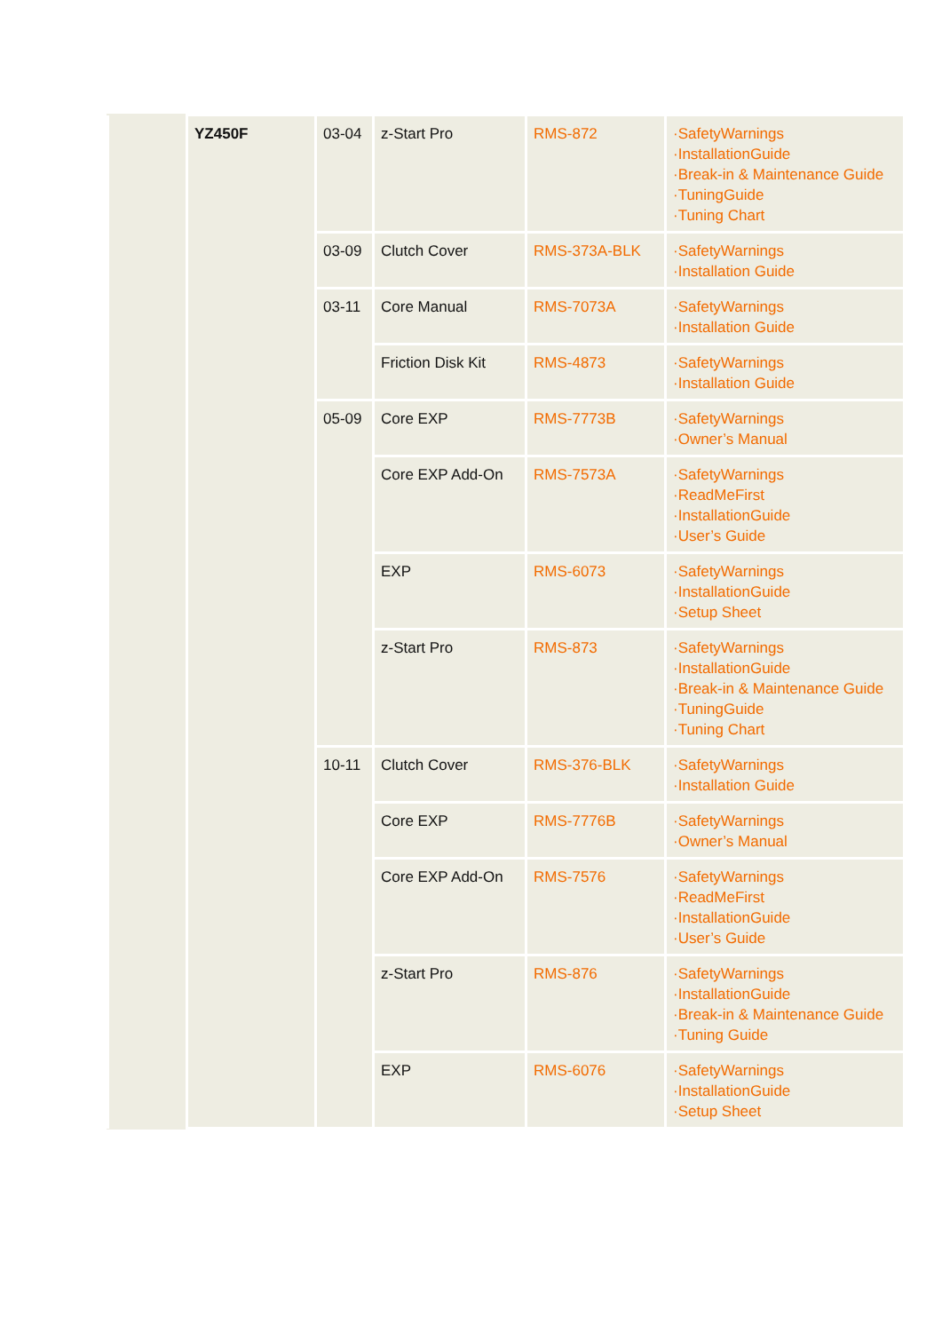| | YZ450F | 03-04 | z-Start Pro | RMS-872 | ·SafetyWarnings ·InstallationGuide ·Break-in & Maintenance Guide ·TuningGuide ·Tuning Chart |
| | | 03-09 | Clutch Cover | RMS-373A-BLK | ·SafetyWarnings ·Installation Guide |
| | | 03-11 | Core Manual | RMS-7073A | ·SafetyWarnings ·Installation Guide |
| | | | Friction Disk Kit | RMS-4873 | ·SafetyWarnings ·Installation Guide |
| | | 05-09 | Core EXP | RMS-7773B | ·SafetyWarnings ·Owner’s Manual |
| | | | Core EXP Add-On | RMS-7573A | ·SafetyWarnings ·ReadMeFirst ·InstallationGuide ·User’s Guide |
| | | | EXP | RMS-6073 | ·SafetyWarnings ·InstallationGuide ·Setup Sheet |
| | | | z-Start Pro | RMS-873 | ·SafetyWarnings ·InstallationGuide ·Break-in & Maintenance Guide ·TuningGuide ·Tuning Chart |
| | | 10-11 | Clutch Cover | RMS-376-BLK | ·SafetyWarnings ·Installation Guide |
| | | | Core EXP | RMS-7776B | ·SafetyWarnings ·Owner’s Manual |
| | | | Core EXP Add-On | RMS-7576 | ·SafetyWarnings ·ReadMeFirst ·InstallationGuide ·User’s Guide |
| | | | z-Start Pro | RMS-876 | ·SafetyWarnings ·InstallationGuide ·Break-in & Maintenance Guide ·Tuning Guide |
| | | | EXP | RMS-6076 | ·SafetyWarnings ·InstallationGuide ·Setup Sheet |